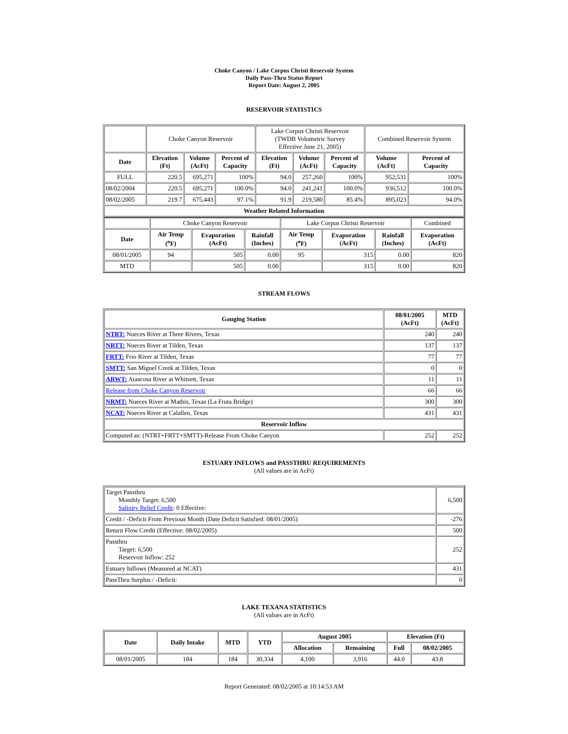Choke Canyon / Lake Corpus Christi Reservoir System
Daily Pass-Thru Status Report
Report Date: August 2, 2005
RESERVOIR STATISTICS
| | Choke Canyon Reservoir | | | Lake Corpus Christi Reservoir (TWDB Volumetric Survey Effective June 21, 2005) | | | Combined Reservoir System | |
| Date | Elevation (Ft) | Volume (AcFt) | Percent of Capacity | Elevation (Ft) | Volume (AcFt) | Percent of Capacity | Volume (AcFt) | Percent of Capacity |
| FULL | 220.5 | 695,271 | 100% | 94.0 | 257,260 | 100% | 952,531 | 100% |
| 08/02/2004 | 220.5 | 695,271 | 100.0% | 94.0 | 241,241 | 100.0% | 936,512 | 100.0% |
| 08/02/2005 | 219.7 | 675,443 | 97.1% | 91.9 | 219,580 | 85.4% | 895,023 | 94.0% |
| Weather Related Information | | | | | | | | |
| | Choke Canyon Reservoir | | | Lake Corpus Christi Reservoir | | | Combined |
| Date | Air Temp (<sup>o</sup>F) | Evaporation (AcFt) | Rainfall (Inches) | Air Temp (<sup>o</sup>F) | Evaporation (AcFt) | Rainfall (Inches) | Evaporation (AcFt) |
| 08/01/2005 | 94 | 505 | 0.00 | 95 | 315 | 0.00 | 820 |
| MTD | | 505 | 0.00 | | 315 | 0.00 | 820 |
STREAM FLOWS
| Gauging Station | 08/01/2005 (AcFt) | MTD (AcFt) |
| --- | --- | --- |
| NTRT: Nueces River at Three Rivers, Texas | 240 | 240 |
| NRTT: Nueces River at Tilden, Texas | 137 | 137 |
| FRTT: Frio River at Tilden, Texas | 77 | 77 |
| SMTT: San Miguel Creek at Tilden, Texas | 0 | 0 |
| ARWT: Atascosa River at Whitsett, Texas | 11 | 11 |
| Release from Choke Canyon Reservoir | 66 | 66 |
| NRMT: Nueces River at Mathis, Texas (La Fruta Bridge) | 300 | 300 |
| NCAT: Nueces River at Calallen, Texas | 431 | 431 |
| Reservoir Inflow | | |
| Computed as: (NTRT+FRTT+SMTT)-Release From Choke Canyon | 252 | 252 |
ESTUARY INFLOWS and PASSTHRU REQUIREMENTS
(All values are in AcFt)
| Target Passthru Monthly Target: 6,500 Salinity Relief Credit : 0 Effective: | 6,500 |
| Credit / -Deficit From Previous Month (Date Deficit Satisfied: 08/01/2005) | -276 |
| Return Flow Credit (Effective: 08/02/2005) | 500 |
| Passthru Target: 6,500 Reservoir Inflow: 252 | 252 |
| Estuary Inflows (Measured at NCAT) | 431 |
| PassThru Surplus / -Deficit: | 0 |
LAKE TEXANA STATISTICS
(All values are in AcFt)
| Date | Daily Intake | MTD | YTD | August 2005 | | Elevation (Ft) | |
| --- | --- | --- | --- | --- | --- | --- | --- |
| | | | | Allocation | Remaining | Full | 08/02/2005 |
| 08/01/2005 | 184 | 184 | 30,334 | 4,100 | 3,916 | 44.0 | 43.8 |
Report Generated: 08/02/2005 at 10:14:53 AM